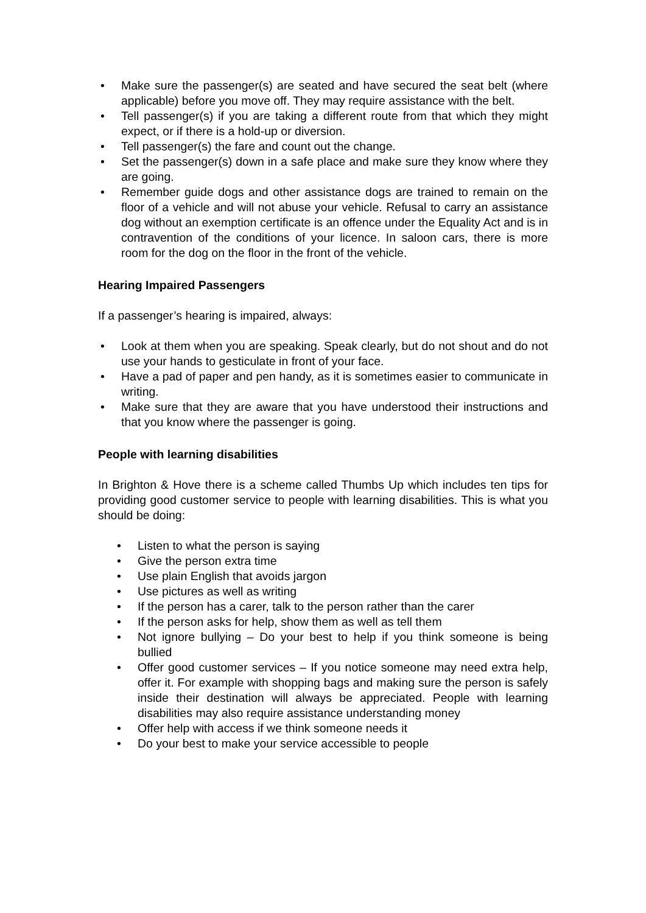• Make sure the passenger(s) are seated and have secured the seat belt (where applicable) before you move off. They may require assistance with the belt.
• Tell passenger(s) if you are taking a different route from that which they might expect, or if there is a hold-up or diversion.
• Tell passenger(s) the fare and count out the change.
• Set the passenger(s) down in a safe place and make sure they know where they are going.
• Remember guide dogs and other assistance dogs are trained to remain on the floor of a vehicle and will not abuse your vehicle. Refusal to carry an assistance dog without an exemption certificate is an offence under the Equality Act and is in contravention of the conditions of your licence. In saloon cars, there is more room for the dog on the floor in the front of the vehicle.
Hearing Impaired Passengers
If a passenger’s hearing is impaired, always:
• Look at them when you are speaking. Speak clearly, but do not shout and do not use your hands to gesticulate in front of your face.
• Have a pad of paper and pen handy, as it is sometimes easier to communicate in writing.
• Make sure that they are aware that you have understood their instructions and that you know where the passenger is going.
People with learning disabilities
In Brighton & Hove there is a scheme called Thumbs Up which includes ten tips for providing good customer service to people with learning disabilities. This is what you should be doing:
• Listen to what the person is saying
• Give the person extra time
• Use plain English that avoids jargon
• Use pictures as well as writing
• If the person has a carer, talk to the person rather than the carer
• If the person asks for help, show them as well as tell them
• Not ignore bullying – Do your best to help if you think someone is being bullied
• Offer good customer services – If you notice someone may need extra help, offer it. For example with shopping bags and making sure the person is safely inside their destination will always be appreciated. People with learning disabilities may also require assistance understanding money
• Offer help with access if we think someone needs it
• Do your best to make your service accessible to people